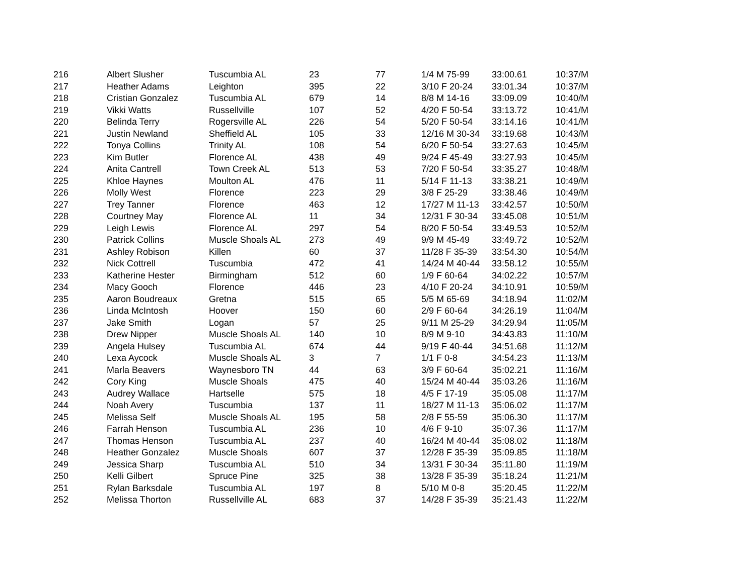| 216 | Albert Slusher | Tuscumbia AL | 23 | 77 | 1/4 M 75-99 | 33:00.61 | 10:37/M |
| 217 | Heather Adams | Leighton | 395 | 22 | 3/10 F 20-24 | 33:01.34 | 10:37/M |
| 218 | Cristian Gonzalez | Tuscumbia AL | 679 | 14 | 8/8 M 14-16 | 33:09.09 | 10:40/M |
| 219 | Vikki Watts | Russellville | 107 | 52 | 4/20 F 50-54 | 33:13.72 | 10:41/M |
| 220 | Belinda Terry | Rogersville AL | 226 | 54 | 5/20 F 50-54 | 33:14.16 | 10:41/M |
| 221 | Justin Newland | Sheffield AL | 105 | 33 | 12/16 M 30-34 | 33:19.68 | 10:43/M |
| 222 | Tonya Collins | Trinity AL | 108 | 54 | 6/20 F 50-54 | 33:27.63 | 10:45/M |
| 223 | Kim Butler | Florence AL | 438 | 49 | 9/24 F 45-49 | 33:27.93 | 10:45/M |
| 224 | Anita Cantrell | Town Creek AL | 513 | 53 | 7/20 F 50-54 | 33:35.27 | 10:48/M |
| 225 | Khloe Haynes | Moulton AL | 476 | 11 | 5/14 F 11-13 | 33:38.21 | 10:49/M |
| 226 | Molly West | Florence | 223 | 29 | 3/8 F 25-29 | 33:38.46 | 10:49/M |
| 227 | Trey Tanner | Florence | 463 | 12 | 17/27 M 11-13 | 33:42.57 | 10:50/M |
| 228 | Courtney May | Florence AL | 11 | 34 | 12/31 F 30-34 | 33:45.08 | 10:51/M |
| 229 | Leigh Lewis | Florence AL | 297 | 54 | 8/20 F 50-54 | 33:49.53 | 10:52/M |
| 230 | Patrick Collins | Muscle Shoals AL | 273 | 49 | 9/9 M 45-49 | 33:49.72 | 10:52/M |
| 231 | Ashley Robison | Killen | 60 | 37 | 11/28 F 35-39 | 33:54.30 | 10:54/M |
| 232 | Nick Cottrell | Tuscumbia | 472 | 41 | 14/24 M 40-44 | 33:58.12 | 10:55/M |
| 233 | Katherine Hester | Birmingham | 512 | 60 | 1/9 F 60-64 | 34:02.22 | 10:57/M |
| 234 | Macy Gooch | Florence | 446 | 23 | 4/10 F 20-24 | 34:10.91 | 10:59/M |
| 235 | Aaron Boudreaux | Gretna | 515 | 65 | 5/5 M 65-69 | 34:18.94 | 11:02/M |
| 236 | Linda McIntosh | Hoover | 150 | 60 | 2/9 F 60-64 | 34:26.19 | 11:04/M |
| 237 | Jake Smith | Logan | 57 | 25 | 9/11 M 25-29 | 34:29.94 | 11:05/M |
| 238 | Drew Nipper | Muscle Shoals AL | 140 | 10 | 8/9 M 9-10 | 34:43.83 | 11:10/M |
| 239 | Angela Hulsey | Tuscumbia AL | 674 | 44 | 9/19 F 40-44 | 34:51.68 | 11:12/M |
| 240 | Lexa Aycock | Muscle Shoals AL | 3 | 7 | 1/1 F 0-8 | 34:54.23 | 11:13/M |
| 241 | Marla Beavers | Waynesboro TN | 44 | 63 | 3/9 F 60-64 | 35:02.21 | 11:16/M |
| 242 | Cory King | Muscle Shoals | 475 | 40 | 15/24 M 40-44 | 35:03.26 | 11:16/M |
| 243 | Audrey Wallace | Hartselle | 575 | 18 | 4/5 F 17-19 | 35:05.08 | 11:17/M |
| 244 | Noah Avery | Tuscumbia | 137 | 11 | 18/27 M 11-13 | 35:06.02 | 11:17/M |
| 245 | Melissa Self | Muscle Shoals AL | 195 | 58 | 2/8 F 55-59 | 35:06.30 | 11:17/M |
| 246 | Farrah Henson | Tuscumbia AL | 236 | 10 | 4/6 F 9-10 | 35:07.36 | 11:17/M |
| 247 | Thomas Henson | Tuscumbia AL | 237 | 40 | 16/24 M 40-44 | 35:08.02 | 11:18/M |
| 248 | Heather Gonzalez | Muscle Shoals | 607 | 37 | 12/28 F 35-39 | 35:09.85 | 11:18/M |
| 249 | Jessica Sharp | Tuscumbia AL | 510 | 34 | 13/31 F 30-34 | 35:11.80 | 11:19/M |
| 250 | Kelli Gilbert | Spruce Pine | 325 | 38 | 13/28 F 35-39 | 35:18.24 | 11:21/M |
| 251 | Rylan Barksdale | Tuscumbia AL | 197 | 8 | 5/10 M 0-8 | 35:20.45 | 11:22/M |
| 252 | Melissa Thorton | Russellville AL | 683 | 37 | 14/28 F 35-39 | 35:21.43 | 11:22/M |